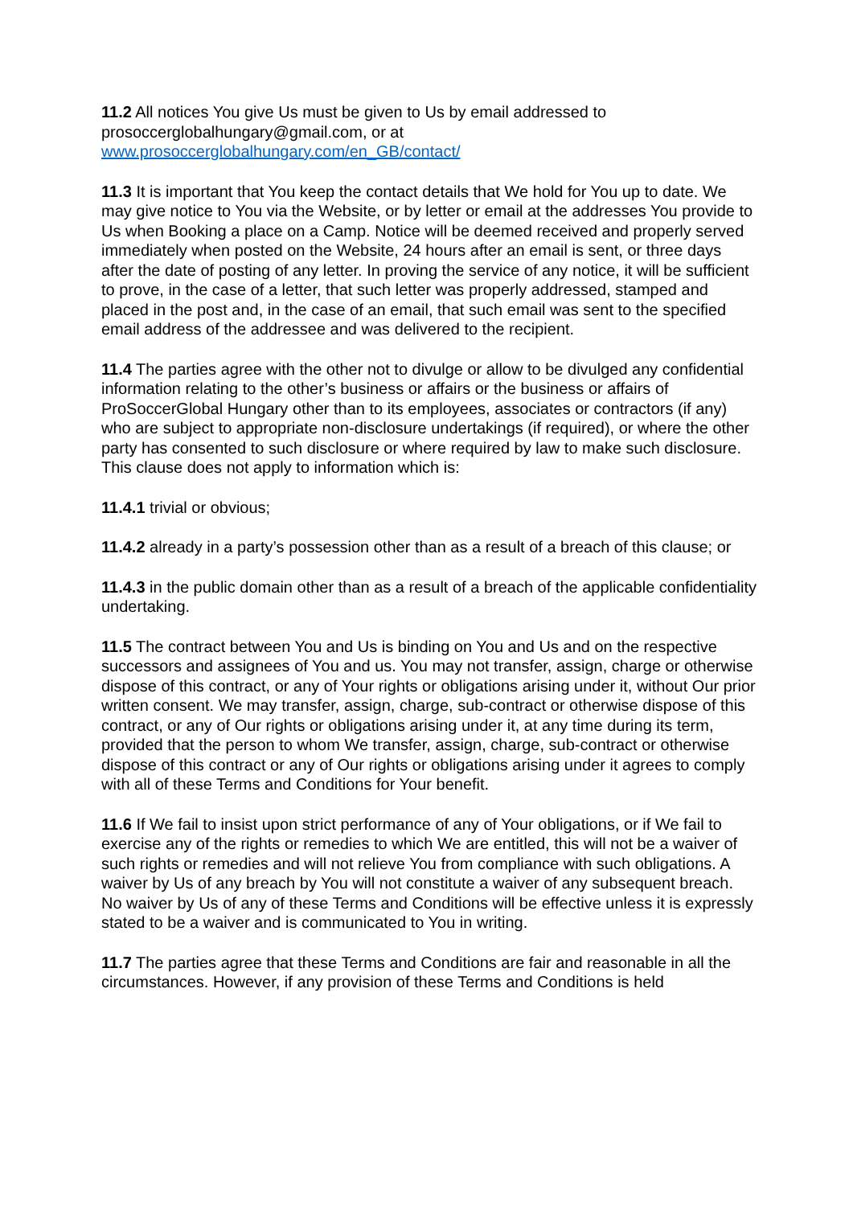11.2 All notices You give Us must be given to Us by email addressed to prosoccerglobalhungary@gmail.com, or at www.prosoccerglobalhungary.com/en_GB/contact/
11.3 It is important that You keep the contact details that We hold for You up to date. We may give notice to You via the Website, or by letter or email at the addresses You provide to Us when Booking a place on a Camp. Notice will be deemed received and properly served immediately when posted on the Website, 24 hours after an email is sent, or three days after the date of posting of any letter. In proving the service of any notice, it will be sufficient to prove, in the case of a letter, that such letter was properly addressed, stamped and placed in the post and, in the case of an email, that such email was sent to the specified email address of the addressee and was delivered to the recipient.
11.4 The parties agree with the other not to divulge or allow to be divulged any confidential information relating to the other’s business or affairs or the business or affairs of ProSoccerGlobal Hungary other than to its employees, associates or contractors (if any) who are subject to appropriate non-disclosure undertakings (if required), or where the other party has consented to such disclosure or where required by law to make such disclosure. This clause does not apply to information which is:
11.4.1 trivial or obvious;
11.4.2 already in a party’s possession other than as a result of a breach of this clause; or
11.4.3 in the public domain other than as a result of a breach of the applicable confidentiality undertaking.
11.5 The contract between You and Us is binding on You and Us and on the respective successors and assignees of You and us. You may not transfer, assign, charge or otherwise dispose of this contract, or any of Your rights or obligations arising under it, without Our prior written consent. We may transfer, assign, charge, sub-contract or otherwise dispose of this contract, or any of Our rights or obligations arising under it, at any time during its term, provided that the person to whom We transfer, assign, charge, sub-contract or otherwise dispose of this contract or any of Our rights or obligations arising under it agrees to comply with all of these Terms and Conditions for Your benefit.
11.6 If We fail to insist upon strict performance of any of Your obligations, or if We fail to exercise any of the rights or remedies to which We are entitled, this will not be a waiver of such rights or remedies and will not relieve You from compliance with such obligations. A waiver by Us of any breach by You will not constitute a waiver of any subsequent breach. No waiver by Us of any of these Terms and Conditions will be effective unless it is expressly stated to be a waiver and is communicated to You in writing.
11.7 The parties agree that these Terms and Conditions are fair and reasonable in all the circumstances. However, if any provision of these Terms and Conditions is held